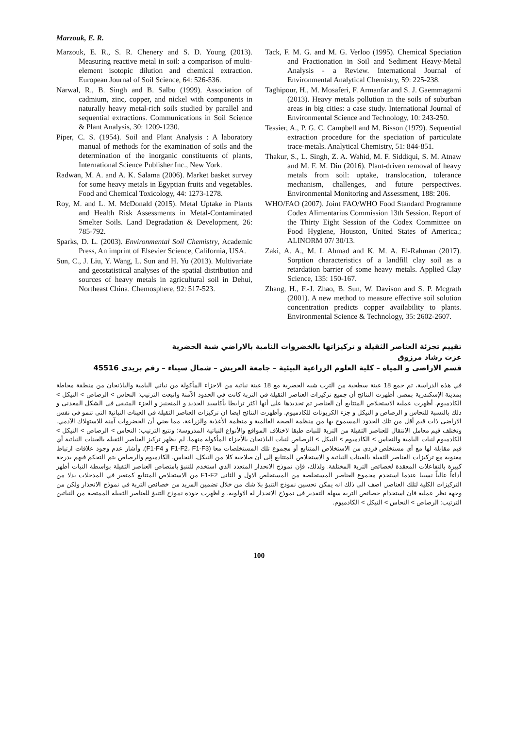Marzouk, E. R.
Marzouk, E. R., S. R. Chenery and S. D. Young (2013). Measuring reactive metal in soil: a comparison of multi-element isotopic dilution and chemical extraction. European Journal of Soil Science, 64: 526-536.
Narwal, R., B. Singh and B. Salbu (1999). Association of cadmium, zinc, copper, and nickel with components in naturally heavy metal-rich soils studied by parallel and sequential extractions. Communications in Soil Science & Plant Analysis, 30: 1209-1230.
Piper, C. S. (1954). Soil and Plant Analysis : A laboratory manual of methods for the examination of soils and the determination of the inorganic constituents of plants, International Science Publisher Inc., New York.
Radwan, M. A. and A. K. Salama (2006). Market basket survey for some heavy metals in Egyptian fruits and vegetables. Food and Chemical Toxicology, 44: 1273-1278.
Roy, M. and L. M. McDonald (2015). Metal Uptake in Plants and Health Risk Assessments in Metal-Contaminated Smelter Soils. Land Degradation & Development, 26: 785-792.
Sparks, D. L. (2003). Environmental Soil Chemistry, Academic Press, An imprint of Elsevier Science, California, USA.
Sun, C., J. Liu, Y. Wang, L. Sun and H. Yu (2013). Multivariate and geostatistical analyses of the spatial distribution and sources of heavy metals in agricultural soil in Dehui, Northeast China. Chemosphere, 92: 517-523.
Tack, F. M. G. and M. G. Verloo (1995). Chemical Speciation and Fractionation in Soil and Sediment Heavy-Metal Analysis - a Review. International Journal of Environmental Analytical Chemistry, 59: 225-238.
Taghipour, H., M. Mosaferi, F. Armanfar and S. J. Gaemmagami (2013). Heavy metals pollution in the soils of suburban areas in big cities: a case study. International Journal of Environmental Science and Technology, 10: 243-250.
Tessier, A., P. G. C. Campbell and M. Bisson (1979). Sequential extraction procedure for the speciation of particulate trace-metals. Analytical Chemistry, 51: 844-851.
Thakur, S., L. Singh, Z. A. Wahid, M. F. Siddiqui, S. M. Atnaw and M. F. M. Din (2016). Plant-driven removal of heavy metals from soil: uptake, translocation, tolerance mechanism, challenges, and future perspectives. Environmental Monitoring and Assessment, 188: 206.
WHO/FAO (2007). Joint FAO/WHO Food Standard Programme Codex Alimentarius Commission 13th Session. Report of the Thirty Eight Session of the Codex Committee on Food Hygiene, Houston, United States of America.; ALINORM 07/ 30/13.
Zaki, A. A., M. I. Ahmad and K. M. A. El-Rahman (2017). Sorption characteristics of a landfill clay soil as a retardation barrier of some heavy metals. Applied Clay Science, 135: 150-167.
Zhang, H., F.-J. Zhao, B. Sun, W. Davison and S. P. Mcgrath (2001). A new method to measure effective soil solution concentration predicts copper availability to plants. Environmental Science & Technology, 35: 2602-2607.
تقييم تجزئة العناصر الثقيلة و تركيزاتها بالخضروات النامية بالاراضي شبة الحضرية
عزت رشاد مرزوق
قسم الاراضى و المياه – كلية العلوم الزراعية البيئية – جامعة العريش – شمال سيناء – رقم بريدى 45516
في هذه الدراسة، تم جمع 18 عينة سطحية من الترب شبه الحضرية مع 18 عينة نباتية من الاجزاء المأكولة من نباتي البامية والباذنجان من منطقة محاطة بمدينة الإسكندرية بمصر. أظهرت النتائج أن جميع تركيزات العناصر الثقيلة في التربة كانت في الحدود الآمنة واتبعت الترتيب: النحاس > الرصاص > النيكل > الكادميوم. أظهرت عملية الاستخلاص المتتابع أن العناصر تم تحديدها على أنها اكثر ترابطا بأكاسيد الحديد و المنجنيز و الجزء المتبقى فى الشكل المعدنى و ذلك بالنسبة للنحاس و الرصاص و النيكل و جزء الكربونات للكادميوم. وأظهرت النتائج ايضا ان تركيزات العناصر الثقيلة فى العينات النباتية التى تنمو فى نفس الاراضى ذات قيم أقل من تلك الحدود المسموح بها من منظمة الصحة العالمية و منظمة الأغذية والزراعة، مما يعني أن الخضروات آمنة للاستهلاك الآدمي. وتختلف قيم معامل الانتقال للعناصر الثقيلة من التربة للنبات طبقا لاختلاف المواقع والأنواع النباتية المدروسة؛ وتتبع الترتيب: النحاس > الرصاص > النيكل > الكادميوم لنبات البامية والنحاس > الكادميوم > النيكل > الرصاص لنبات الباذنجان بالأجزاء المأكولة منهما. لم يظهر تركيز العناصر الثقيلة بالعينات النباتية أي قيم مقابلة لها مع أي مستخلص فردى من الاستخلاص المتتابع أو مجموع تلك المستخلصات معا (F1-F2، F1-F3 و F1-F4). وأشار عدم وجود علاقات ارتباط معنوية مع تركيزات العناصر الثقيلة بالعينات النباتية و الاستخلاص المتتابع إلى أن صلاحية كلا من النيكل، النحاس، الكادميوم والرصاص يتم التحكم فيهم بدرجة كبيرة بالتفاعلات المعقدة لخصائص التربة المختلفة. ولذلك، فإن نموذج الانحدار المتعدد الذي استخدم للتنبؤ بامتصاص العناصر الثقيلة بواسطة النبات أظهر أداءاً عالياً نسبيا عندما استخدم مجموع العناصر المستخلصة من المستخلص الاول و الثانى F1-F2 من الاستخلاص المتتابع كمتغير في المدخلات بدلا من التركيزات الكلية لتلك العناصر. اضف الى ذلك انه يمكن تحسين نموذج التنبؤ بلا شك من خلال تضمين المزيد من خصائص التربة في نموذج الانحدار ولكن من وجهة نظر عملية فان استخدام خصائص التربة سهلة التقدير فى نموذج الانحدار له الاولوية. و اظهرت جودة نموذج التنبؤ للعناصر الثقيلة الممتصة من النباتين الترتيب: الرصاص > النحاس > النيكل > الكادميوم.
100